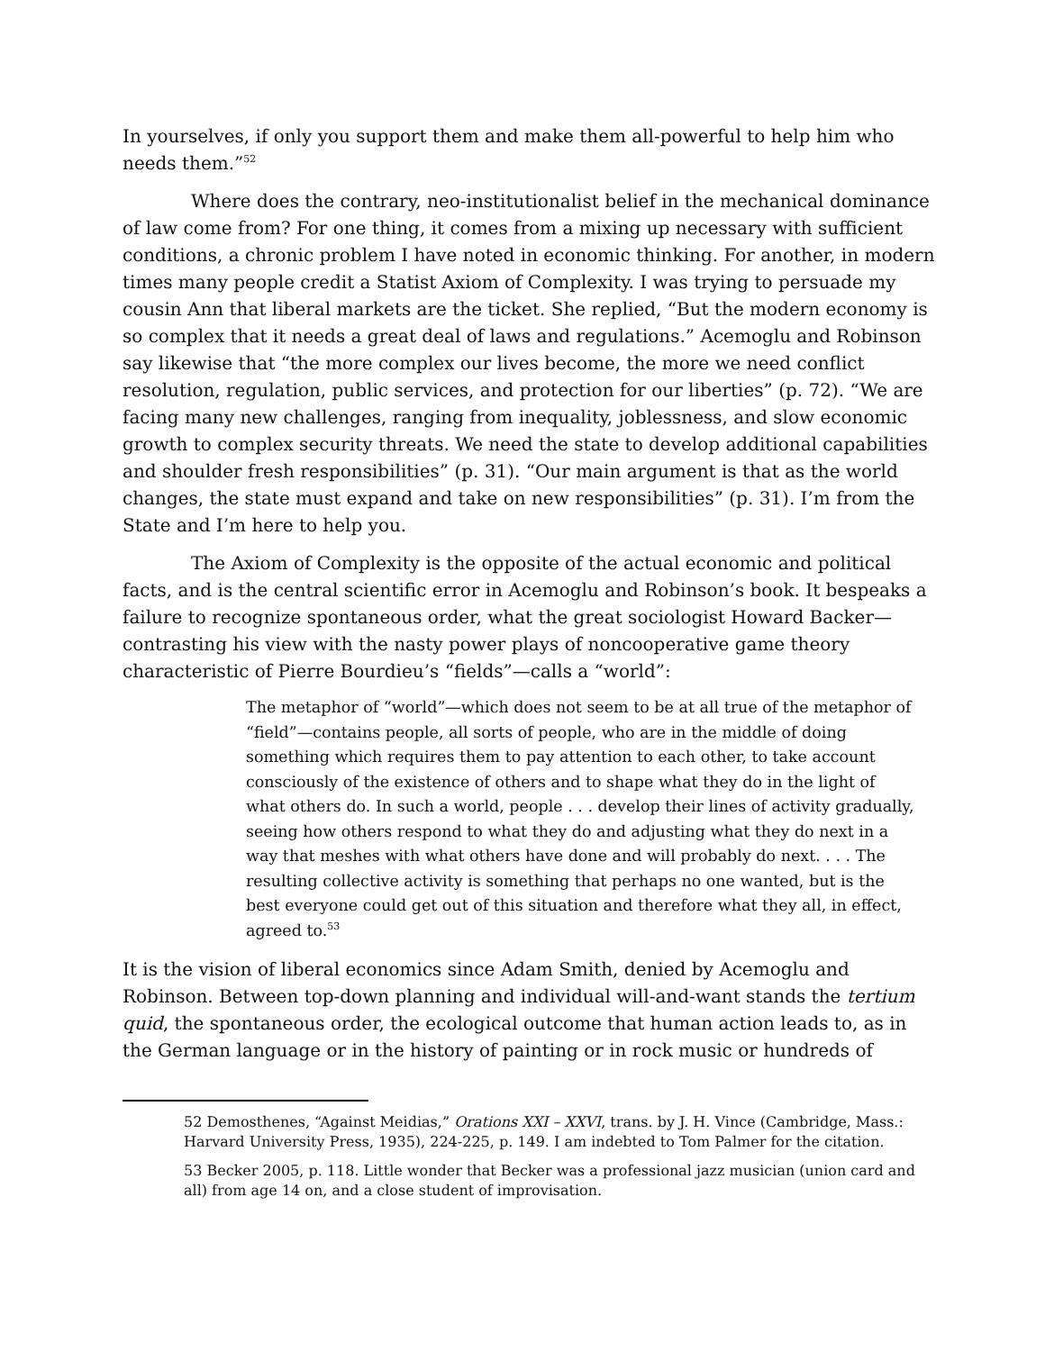In yourselves, if only you support them and make them all-powerful to help him who needs them.”<sup>52</sup>
Where does the contrary, neo-institutionalist belief in the mechanical dominance of law come from? For one thing, it comes from a mixing up necessary with sufficient conditions, a chronic problem I have noted in economic thinking. For another, in modern times many people credit a Statist Axiom of Complexity. I was trying to persuade my cousin Ann that liberal markets are the ticket. She replied, “But the modern economy is so complex that it needs a great deal of laws and regulations.” Acemoglu and Robinson say likewise that “the more complex our lives become, the more we need conflict resolution, regulation, public services, and protection for our liberties” (p. 72). “We are facing many new challenges, ranging from inequality, joblessness, and slow economic growth to complex security threats. We need the state to develop additional capabilities and shoulder fresh responsibilities” (p. 31). “Our main argument is that as the world changes, the state must expand and take on new responsibilities” (p. 31). I’m from the State and I’m here to help you.
The Axiom of Complexity is the opposite of the actual economic and political facts, and is the central scientific error in Acemoglu and Robinson’s book. It bespeaks a failure to recognize spontaneous order, what the great sociologist Howard Backer—contrasting his view with the nasty power plays of noncooperative game theory characteristic of Pierre Bourdieu’s “fields”—calls a “world”:
The metaphor of “world”—which does not seem to be at all true of the metaphor of “field”—contains people, all sorts of people, who are in the middle of doing something which requires them to pay attention to each other, to take account consciously of the existence of others and to shape what they do in the light of what others do. In such a world, people . . . develop their lines of activity gradually, seeing how others respond to what they do and adjusting what they do next in a way that meshes with what others have done and will probably do next. . . . The resulting collective activity is something that perhaps no one wanted, but is the best everyone could get out of this situation and therefore what they all, in effect, agreed to.<sup>53</sup>
It is the vision of liberal economics since Adam Smith, denied by Acemoglu and Robinson. Between top-down planning and individual will-and-want stands the tertium quid, the spontaneous order, the ecological outcome that human action leads to, as in the German language or in the history of painting or in rock music or hundreds of
52 Demosthenes, “Against Meidias,” Orations XXI – XXVI, trans. by J. H. Vince (Cambridge, Mass.: Harvard University Press, 1935), 224-225, p. 149. I am indebted to Tom Palmer for the citation.
53 Becker 2005, p. 118. Little wonder that Becker was a professional jazz musician (union card and all) from age 14 on, and a close student of improvisation.